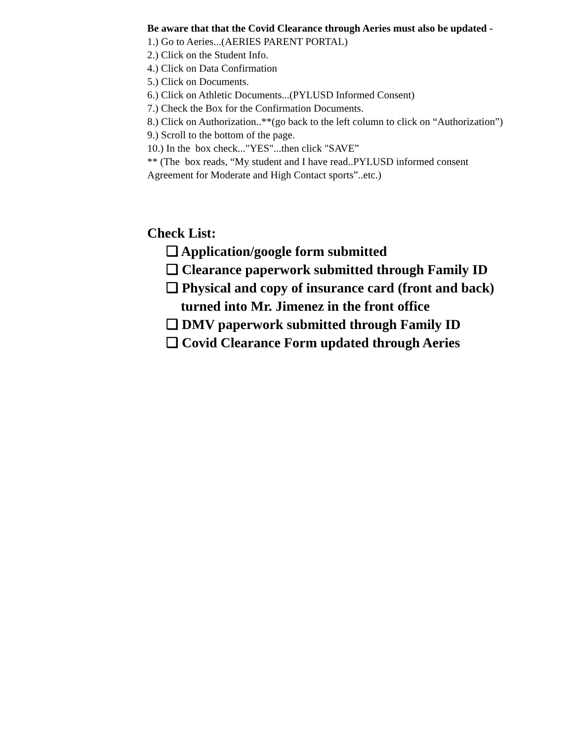Be aware that that the Covid Clearance through Aeries must also be updated -
1.) Go to Aeries...(AERIES PARENT PORTAL)
2.) Click on the Student Info.
4.) Click on Data Confirmation
5.) Click on Documents.
6.) Click on Athletic Documents...(PYLUSD Informed Consent)
7.) Check the Box for the Confirmation Documents.
8.) Click on Authorization..**(go back to the left column to click on “Authorization”)
9.) Scroll to the bottom of the page.
10.) In the box check..."YES"...then click "SAVE”
** (The box reads, “My student and I have read..PYLUSD informed consent Agreement for Moderate and High Contact sports”..etc.)
Check List:
❏ Application/google form submitted
❏ Clearance paperwork submitted through Family ID
❏ Physical and copy of insurance card (front and back) turned into Mr. Jimenez in the front office
❏ DMV paperwork submitted through Family ID
❏ Covid Clearance Form updated through Aeries